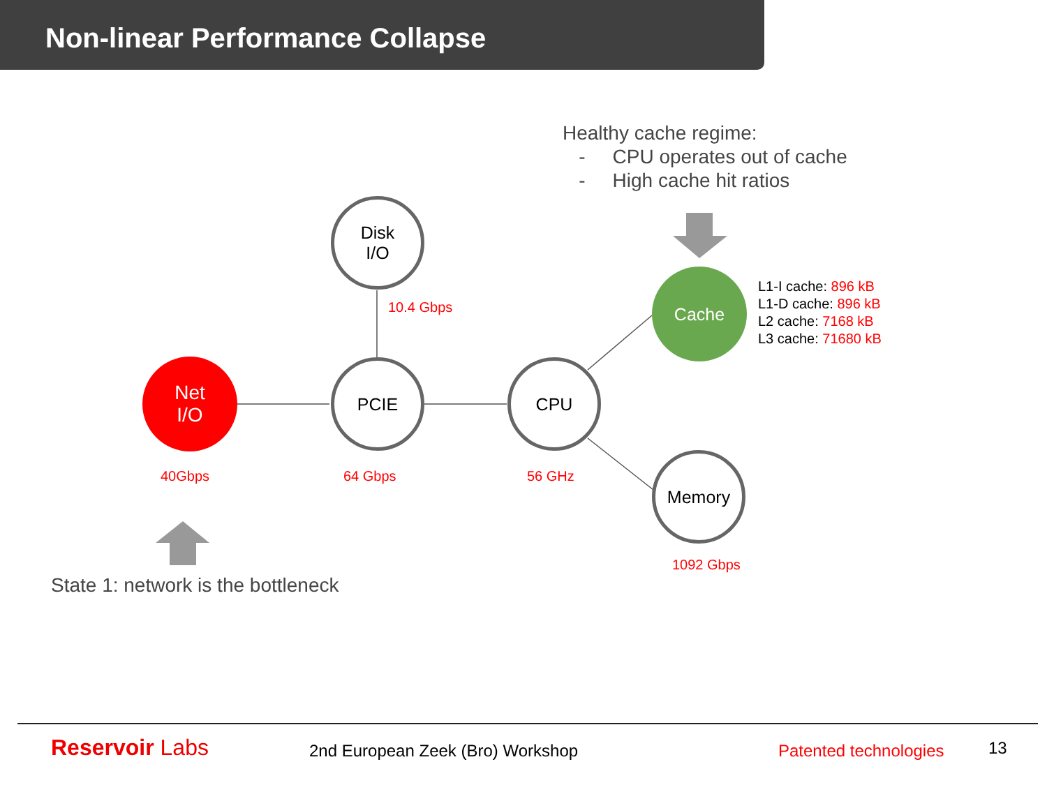Non-linear Performance Collapse
Disk
I/O
Net
I/O
PCIE CPU
Cache
Memory
Healthy cache regime:
- CPU operates out of cache
- High cache hit ratios
10.4 Gbps
L1-I cache: 896 kB
L1-D cache: 896 kB
L2 cache: 7168 kB
L3 cache: 71680 kB
40Gbps 64 Gbps 56 GHz
1092 Gbps
State 1: network is the bottleneck
Reservoir Labs 2nd European Zeek (Bro) Workshop Patented technologies 13